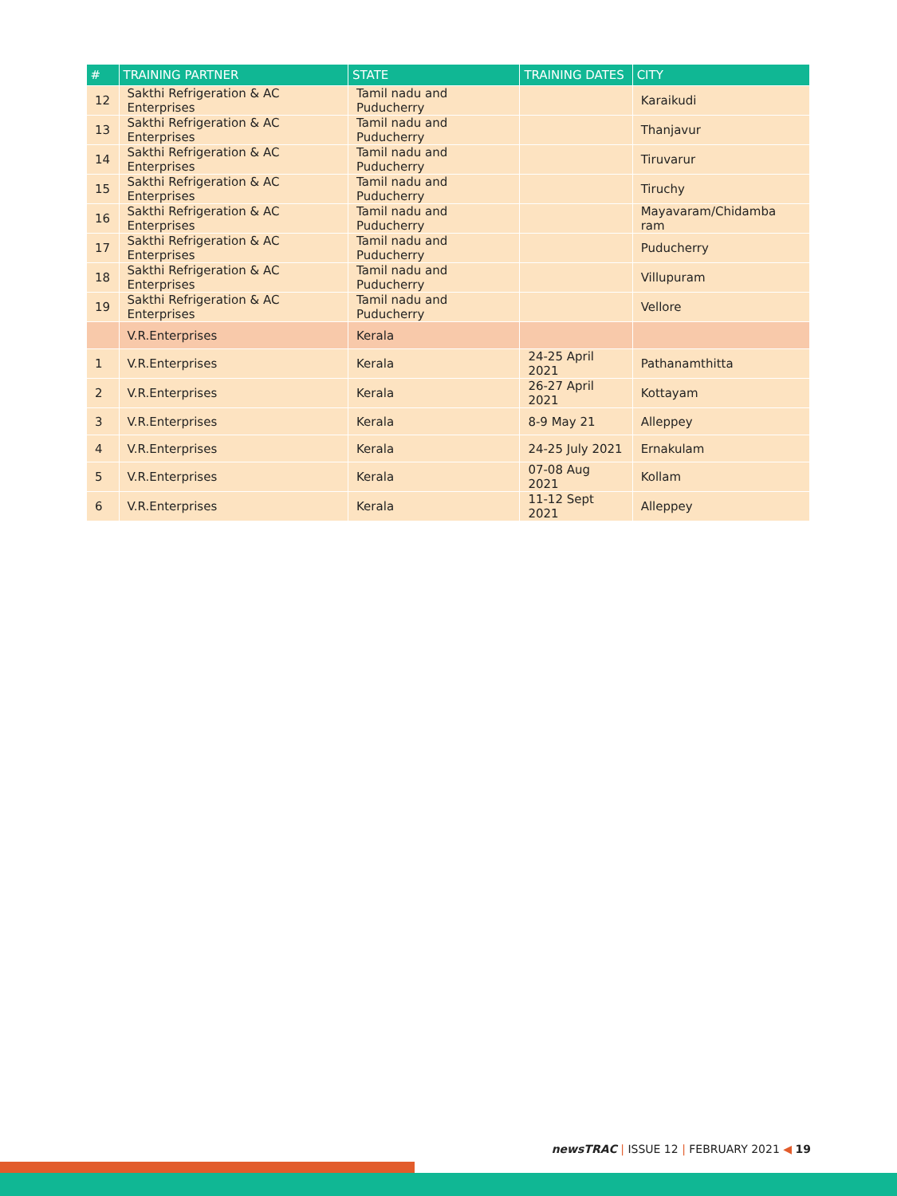| # | TRAINING PARTNER | STATE | TRAINING DATES | CITY |
| --- | --- | --- | --- | --- |
| 12 | Sakthi Refrigeration & AC Enterprises | Tamil nadu and Puducherry | | Karaikudi |
| 13 | Sakthi Refrigeration & AC Enterprises | Tamil nadu and Puducherry | | Thanjavur |
| 14 | Sakthi Refrigeration & AC Enterprises | Tamil nadu and Puducherry | | Tiruvarur |
| 15 | Sakthi Refrigeration & AC Enterprises | Tamil nadu and Puducherry | | Tiruchy |
| 16 | Sakthi Refrigeration & AC Enterprises | Tamil nadu and Puducherry | | Mayavaram/Chidamba ram |
| 17 | Sakthi Refrigeration & AC Enterprises | Tamil nadu and Puducherry | | Puducherry |
| 18 | Sakthi Refrigeration & AC Enterprises | Tamil nadu and Puducherry | | Villupuram |
| 19 | Sakthi Refrigeration & AC Enterprises | Tamil nadu and Puducherry | | Vellore |
| | V.R.Enterprises | Kerala | | |
| 1 | V.R.Enterprises | Kerala | 24-25 April 2021 | Pathanamthitta |
| 2 | V.R.Enterprises | Kerala | 26-27 April 2021 | Kottayam |
| 3 | V.R.Enterprises | Kerala | 8-9 May 21 | Alleppey |
| 4 | V.R.Enterprises | Kerala | 24-25 July 2021 | Ernakulam |
| 5 | V.R.Enterprises | Kerala | 07-08 Aug 2021 | Kollam |
| 6 | V.R.Enterprises | Kerala | 11-12 Sept 2021 | Alleppey |
newsTRAC | ISSUE 12 | FEBRUARY 2021 ◀ 19